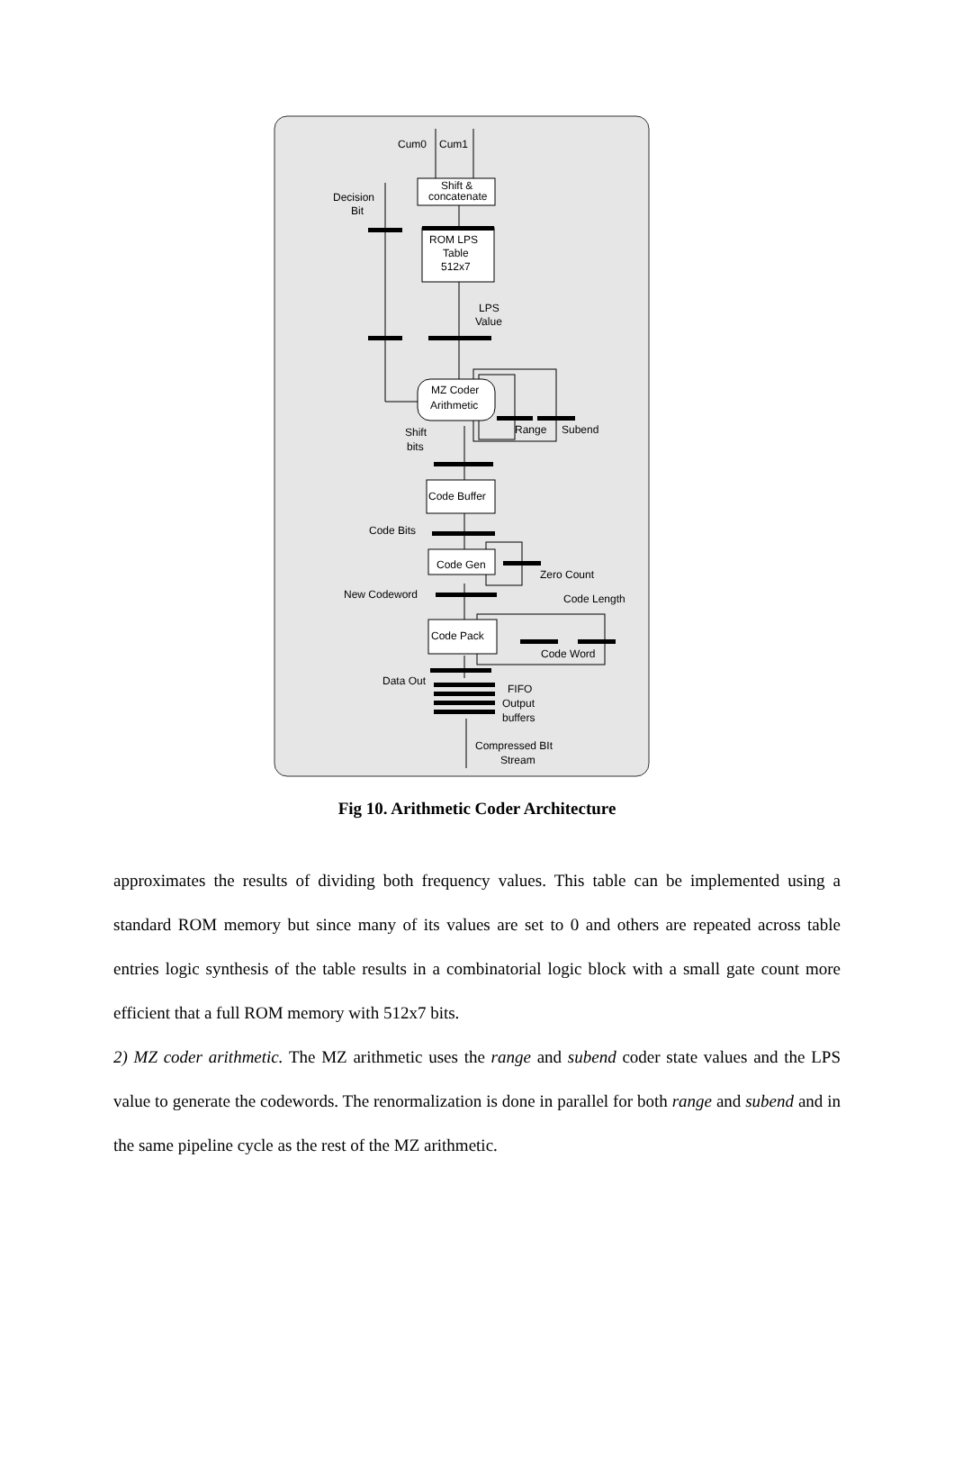Cum0
Cum1
Decision
Bit
Shift &
concatenate
ROM LPS
Table
512x7
LPS
Value
MZ Coder
Arithmetic
Shift
bits
Range
Subend
Code Buffer
Code Bits
Code Gen
Zero Count
New Codeword
Code Length
Code Pack
Code Word
Data Out
FIFO
Output
buffers
Compressed BIt
Stream
Fig 10. Arithmetic Coder Architecture
approximates the results of dividing both frequency values. This table can be implemented using a standard ROM memory but since many of its values are set to 0 and others are repeated across table entries logic synthesis of the table results in a combinatorial logic block with a small gate count more efficient that a full ROM memory with 512x7 bits.
2) MZ coder arithmetic. The MZ arithmetic uses the range and subend coder state values and the LPS value to generate the codewords. The renormalization is done in parallel for both range and subend and in the same pipeline cycle as the rest of the MZ arithmetic.